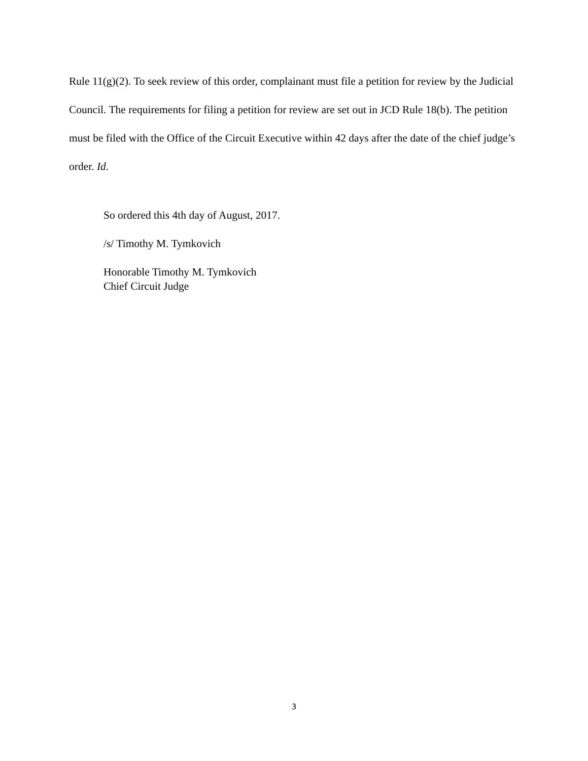Rule 11(g)(2). To seek review of this order, complainant must file a petition for review by the Judicial Council. The requirements for filing a petition for review are set out in JCD Rule 18(b). The petition must be filed with the Office of the Circuit Executive within 42 days after the date of the chief judge’s order. Id.
So ordered this 4th day of August, 2017.
/s/ Timothy M. Tymkovich
Honorable Timothy M. Tymkovich
Chief Circuit Judge
3